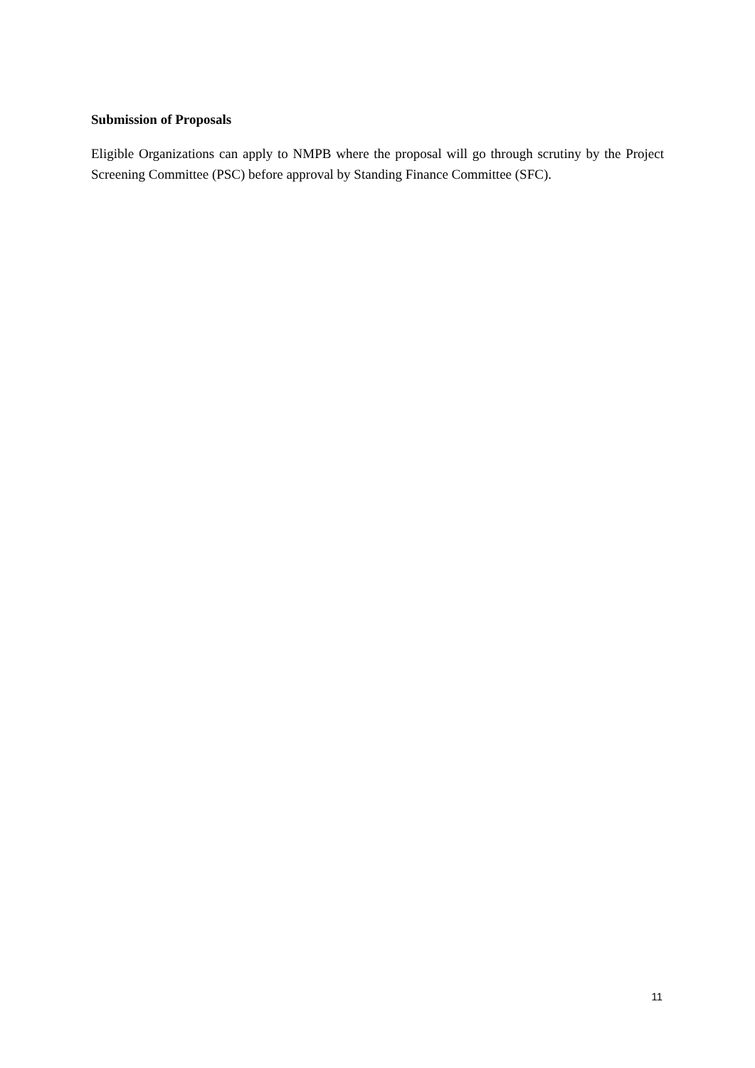Submission of Proposals
Eligible Organizations can apply to NMPB where the proposal will go through scrutiny by the Project Screening Committee (PSC) before approval by Standing Finance Committee (SFC).
11